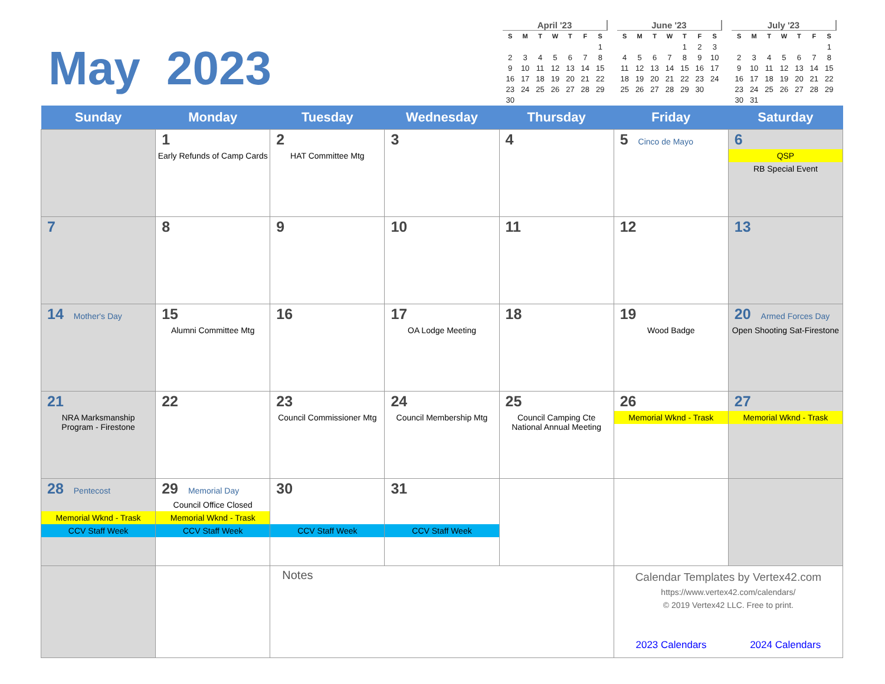May 2023
April '23
| S | M | T | W | T | F | S |
| --- | --- | --- | --- | --- | --- | --- |
| | | | | | | 1 |
| 2 | 3 | 4 | 5 | 6 | 7 | 8 |
| 9 | 10 | 11 | 12 | 13 | 14 | 15 |
| 16 | 17 | 18 | 19 | 20 | 21 | 22 |
| 23 | 24 | 25 | 26 | 27 | 28 | 29 |
| 30 | | | | | | |
June '23
| S | M | T | W | T | F | S |
| --- | --- | --- | --- | --- | --- | --- |
| | | | | 1 | 2 | 3 |
| 4 | 5 | 6 | 7 | 8 | 9 | 10 |
| 11 | 12 | 13 | 14 | 15 | 16 | 17 |
| 18 | 19 | 20 | 21 | 22 | 23 | 24 |
| 25 | 26 | 27 | 28 | 29 | 30 | |
July '23
| S | M | T | W | T | F | S |
| --- | --- | --- | --- | --- | --- | --- |
| | | | | | | 1 |
| 2 | 3 | 4 | 5 | 6 | 7 | 8 |
| 9 | 10 | 11 | 12 | 13 | 14 | 15 |
| 16 | 17 | 18 | 19 | 20 | 21 | 22 |
| 23 | 24 | 25 | 26 | 27 | 28 | 29 |
| 30 | 31 | | | | | |
| Sunday | Monday | Tuesday | Wednesday | Thursday | Friday | Saturday |
| --- | --- | --- | --- | --- | --- | --- |
| | 1 Early Refunds of Camp Cards | 2 HAT Committee Mtg | 3 | 4 | 5 Cinco de Mayo | 6 QSP RB Special Event |
| 7 | 8 | 9 | 10 | 11 | 12 | 13 |
| 14 Mother's Day | 15 Alumni Committee Mtg | 16 | 17 OA Lodge Meeting | 18 | 19 Wood Badge | 20 Armed Forces Day Open Shooting Sat-Firestone |
| 21 NRA Marksmanship Program - Firestone | 22 | 23 Council Commissioner Mtg | 24 Council Membership Mtg | 25 Council Camping Cte National Annual Meeting | 26 Memorial Wknd - Trask | 27 Memorial Wknd - Trask |
| 28 Pentecost Memorial Wknd - Trask CCV Staff Week | 29 Memorial Day Council Office Closed Memorial Wknd - Trask CCV Staff Week | 30 CCV Staff Week | 31 CCV Staff Week | | | |
| | | Notes | | | Calendar Templates by Vertex42.com https://www.vertex42.com/calendars/ © 2019 Vertex42 LLC. Free to print. 2023 Calendars 2024 Calendars | |